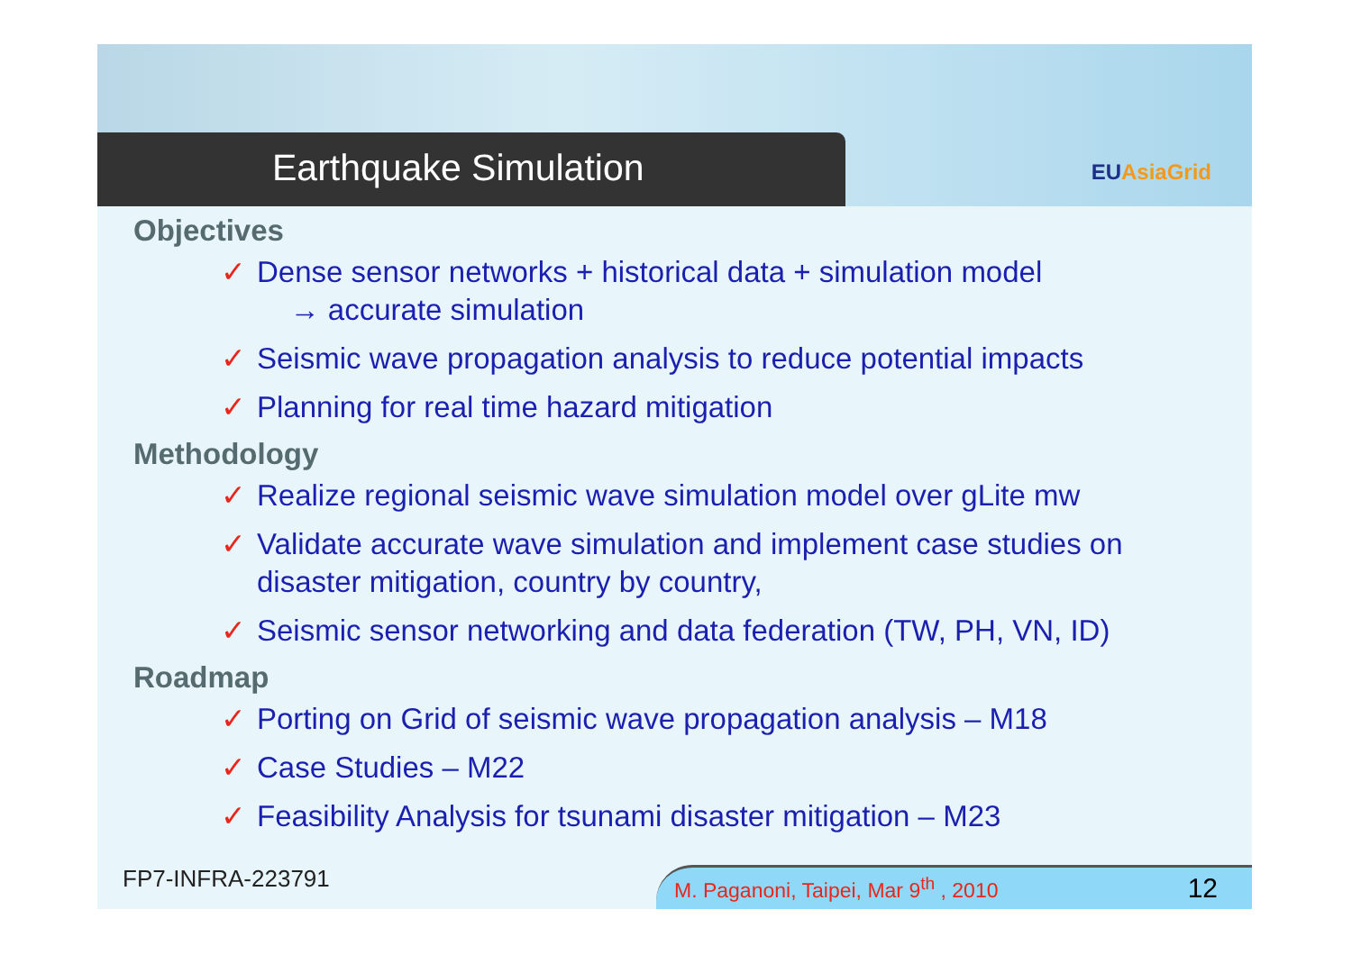Earthquake Simulation
EUAsiaGrid
Objectives
✓ Dense sensor networks + historical data + simulation model
→ accurate simulation
✓ Seismic wave propagation analysis to reduce potential impacts
✓ Planning for real time hazard mitigation
Methodology
✓ Realize regional seismic wave simulation model over gLite mw
✓ Validate accurate wave simulation and implement case studies on disaster mitigation, country by country,
✓ Seismic sensor networking and data federation (TW, PH, VN, ID)
Roadmap
✓ Porting on Grid of seismic wave propagation analysis – M18
✓ Case Studies – M22
✓ Feasibility Analysis for tsunami disaster mitigation – M23
FP7-INFRA-223791
M. Paganoni, Taipei, Mar 9<sup>th</sup> , 2010 12